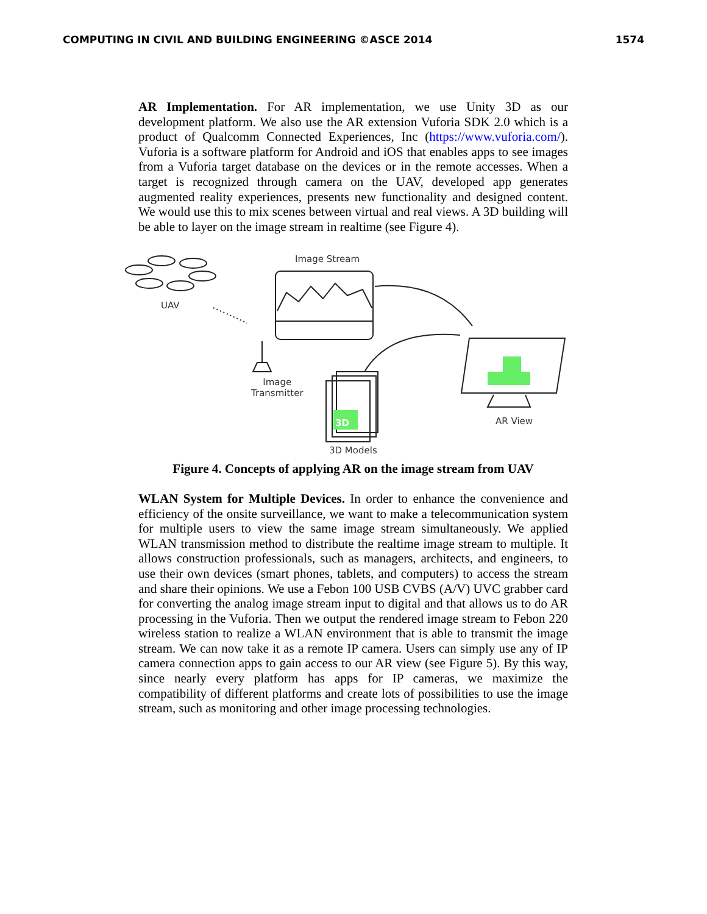COMPUTING IN CIVIL AND BUILDING ENGINEERING ©ASCE 2014 1574
AR Implementation. For AR implementation, we use Unity 3D as our development platform. We also use the AR extension Vuforia SDK 2.0 which is a product of Qualcomm Connected Experiences, Inc (https://www.vuforia.com/). Vuforia is a software platform for Android and iOS that enables apps to see images from a Vuforia target database on the devices or in the remote accesses. When a target is recognized through camera on the UAV, developed app generates augmented reality experiences, presents new functionality and designed content. We would use this to mix scenes between virtual and real views. A 3D building will be able to layer on the image stream in realtime (see Figure 4).
Image Stream
UAV
Image
Transmitter
3D AR View
3D Models
Figure 4. Concepts of applying AR on the image stream from UAV
WLAN System for Multiple Devices. In order to enhance the convenience and efficiency of the onsite surveillance, we want to make a telecommunication system for multiple users to view the same image stream simultaneously. We applied WLAN transmission method to distribute the realtime image stream to multiple. It allows construction professionals, such as managers, architects, and engineers, to use their own devices (smart phones, tablets, and computers) to access the stream and share their opinions. We use a Febon 100 USB CVBS (A/V) UVC grabber card for converting the analog image stream input to digital and that allows us to do AR processing in the Vuforia. Then we output the rendered image stream to Febon 220 wireless station to realize a WLAN environment that is able to transmit the image stream. We can now take it as a remote IP camera. Users can simply use any of IP camera connection apps to gain access to our AR view (see Figure 5). By this way, since nearly every platform has apps for IP cameras, we maximize the compatibility of different platforms and create lots of possibilities to use the image stream, such as monitoring and other image processing technologies.